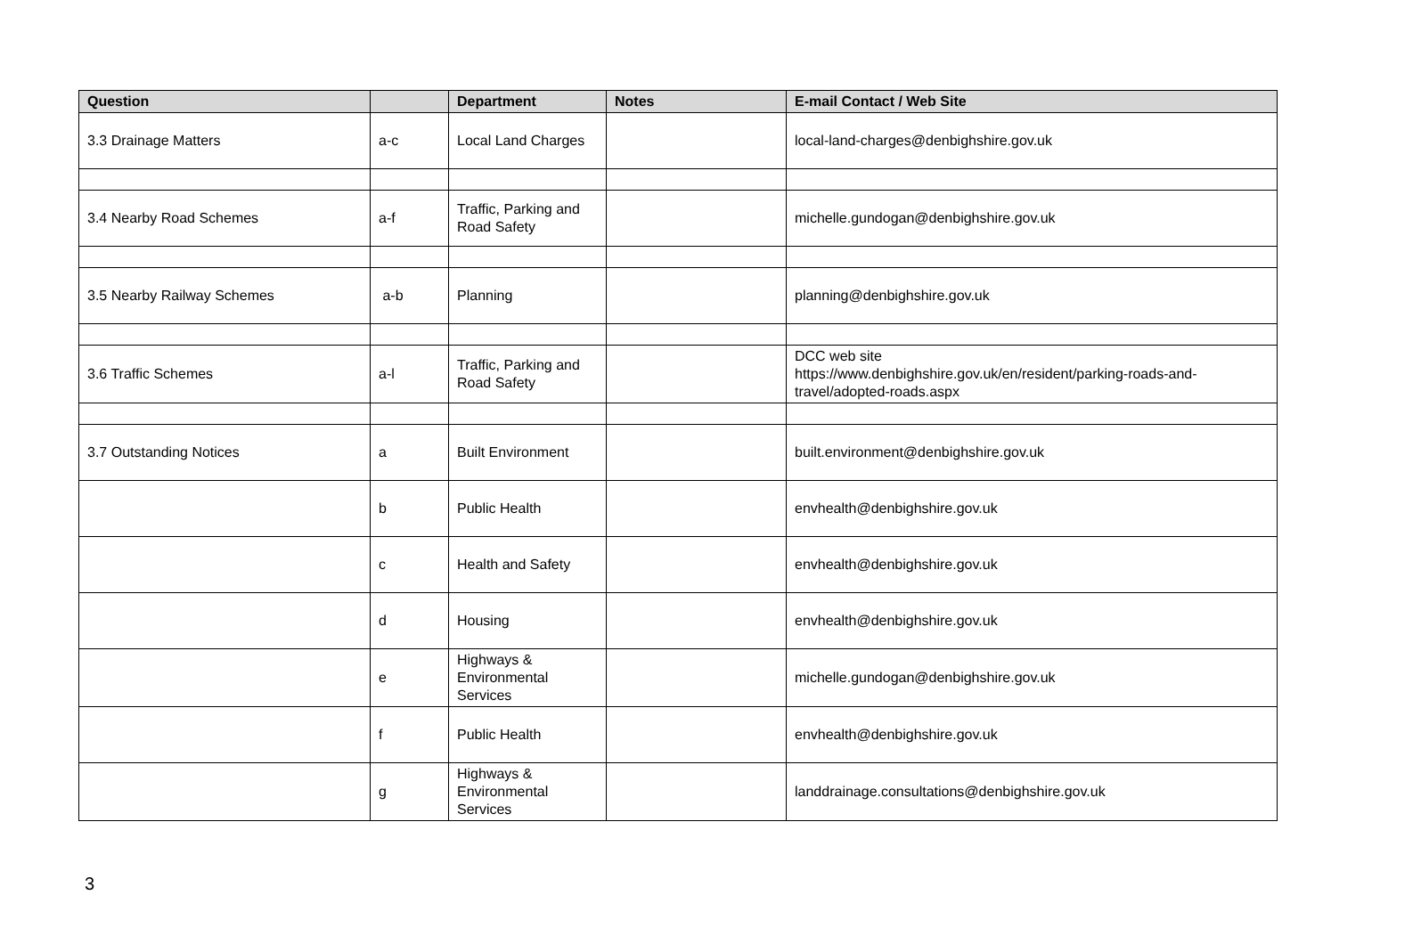| Question | | Department | Notes | E-mail Contact / Web Site |
| --- | --- | --- | --- | --- |
| 3.3 Drainage Matters | a-c | Local Land Charges | | local-land-charges@denbighshire.gov.uk |
| 3.4 Nearby Road Schemes | a-f | Traffic, Parking and Road Safety | | michelle.gundogan@denbighshire.gov.uk |
| 3.5 Nearby Railway Schemes | a-b | Planning | | planning@denbighshire.gov.uk |
| 3.6 Traffic Schemes | a-l | Traffic, Parking and Road Safety | | DCC web site https://www.denbighshire.gov.uk/en/resident/parking-roads-and-travel/adopted-roads.aspx |
| 3.7 Outstanding Notices | a | Built Environment | | built.environment@denbighshire.gov.uk |
| | b | Public Health | | envhealth@denbighshire.gov.uk |
| | c | Health and Safety | | envhealth@denbighshire.gov.uk |
| | d | Housing | | envhealth@denbighshire.gov.uk |
| | e | Highways & Environmental Services | | michelle.gundogan@denbighshire.gov.uk |
| | f | Public Health | | envhealth@denbighshire.gov.uk |
| | g | Highways & Environmental Services | | landdrainage.consultations@denbighshire.gov.uk |
3